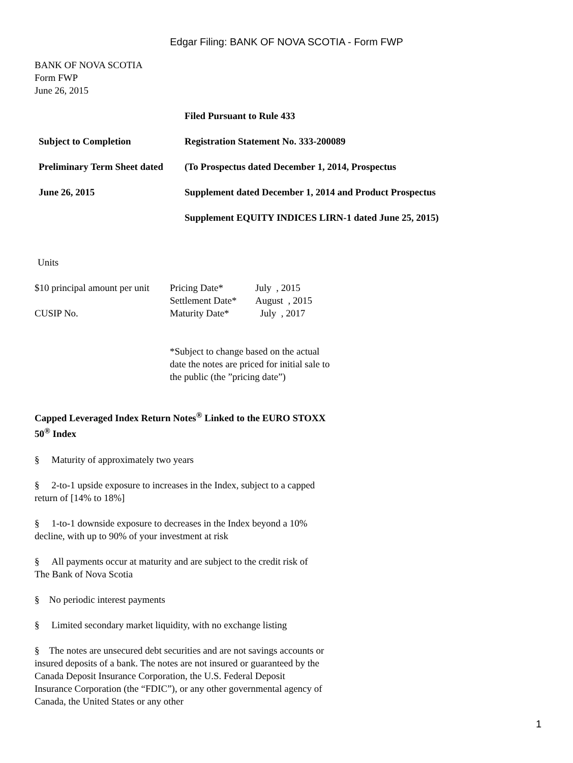Edgar Filing: BANK OF NOVA SCOTIA - Form FWP
BANK OF NOVA SCOTIA
Form FWP
June 26, 2015
| | Filed Pursuant to Rule 433 |
| Subject to Completion | Registration Statement No. 333-200089 |
| Preliminary Term Sheet dated | (To Prospectus dated December 1, 2014, Prospectus |
| June 26, 2015 | Supplement dated December 1, 2014 and Product Prospectus |
| | Supplement EQUITY INDICES LIRN-1 dated June 25, 2015) |
Units
| $10 principal amount per unit | Pricing Date* | July , 2015 |
| | Settlement Date* | August , 2015 |
| CUSIP No. | Maturity Date* | July , 2017 |
*Subject to change based on the actual date the notes are priced for initial sale to the public (the ”pricing date”)
Capped Leveraged Index Return Notes<sup>®</sup> Linked to the EURO STOXX 50<sup>®</sup> Index
§ Maturity of approximately two years
§ 2-to-1 upside exposure to increases in the Index, subject to a capped return of [14% to 18%]
§ 1-to-1 downside exposure to decreases in the Index beyond a 10% decline, with up to 90% of your investment at risk
§ All payments occur at maturity and are subject to the credit risk of The Bank of Nova Scotia
§ No periodic interest payments
§ Limited secondary market liquidity, with no exchange listing
§ The notes are unsecured debt securities and are not savings accounts or insured deposits of a bank. The notes are not insured or guaranteed by the Canada Deposit Insurance Corporation, the U.S. Federal Deposit Insurance Corporation (the “FDIC”), or any other governmental agency of Canada, the United States or any other
1